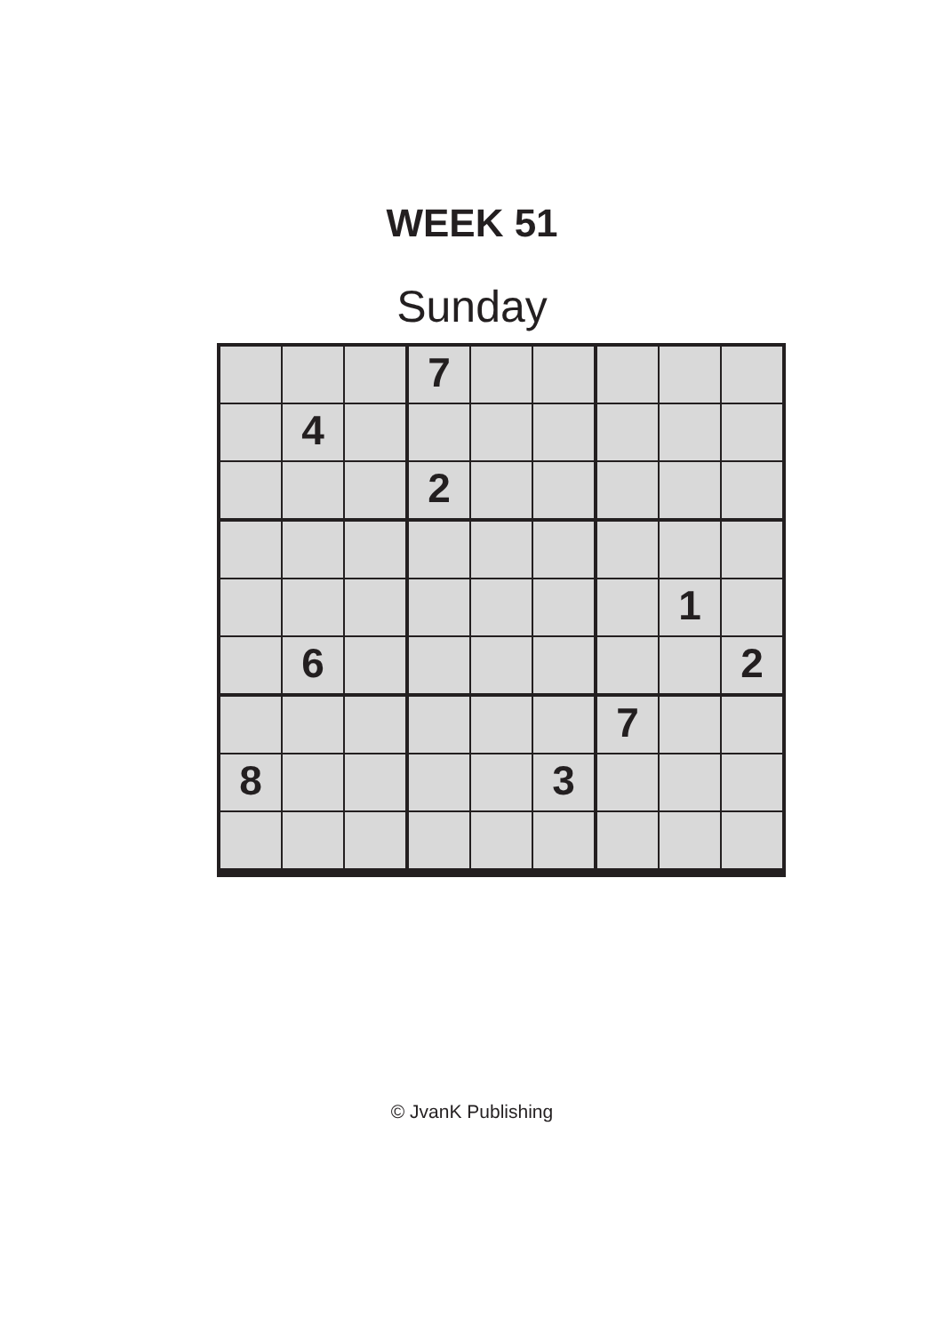WEEK 51
Sunday
| | | | 7 | | | | | |
| | 4 | | | | | | | |
| | | | 2 | | | | | |
| | | | | | | | 1 | |
| | 6 | | | | | | | 2 |
| | | | | | | 7 | | |
| 8 | | | | | 3 | | | |
© JvanK Publishing